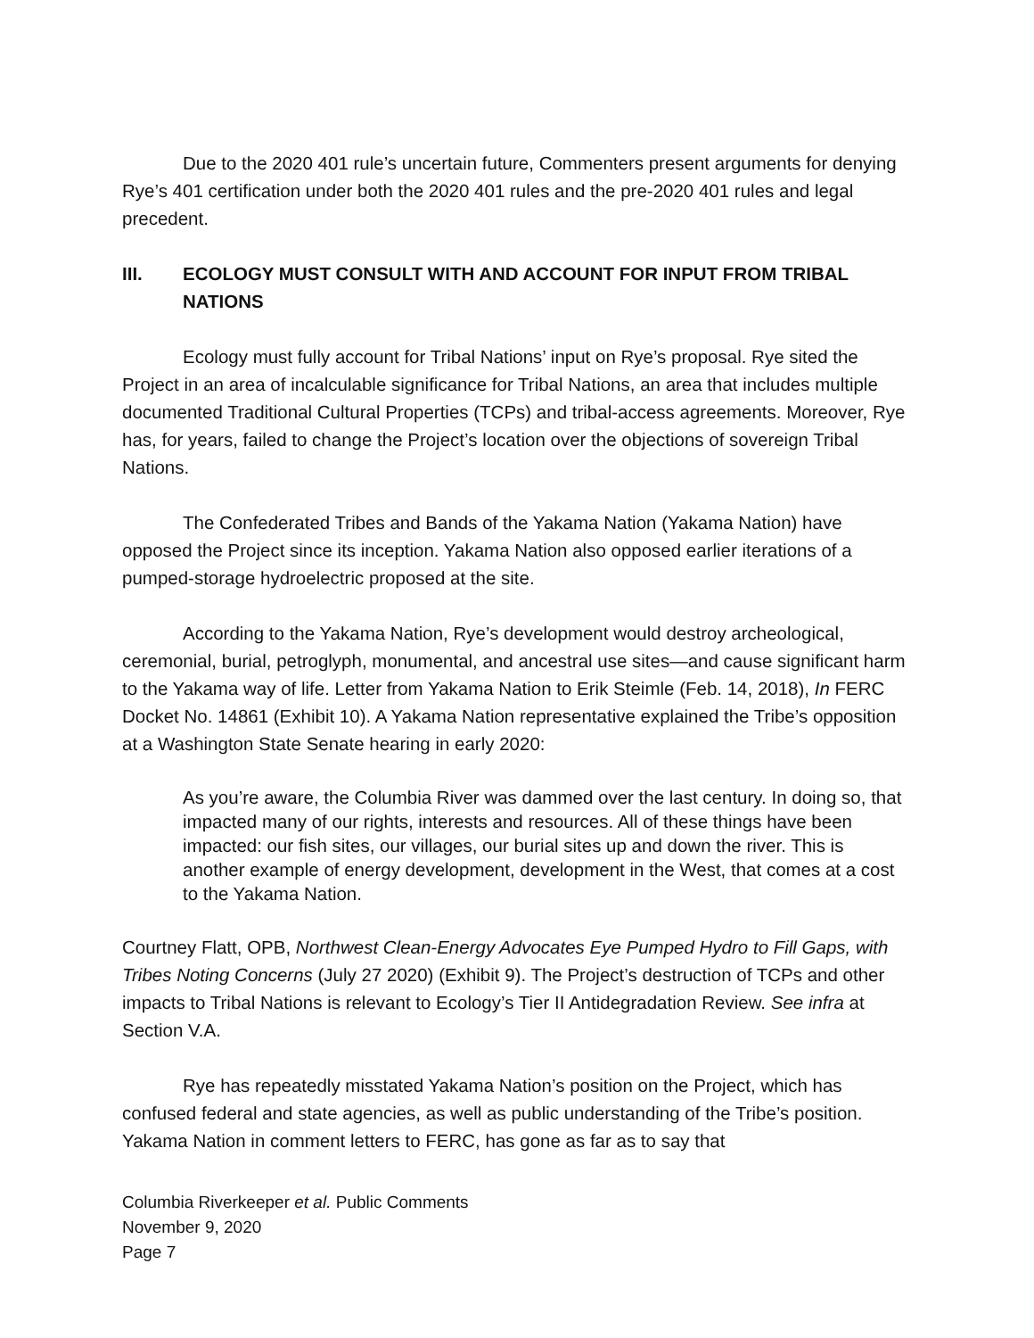Due to the 2020 401 rule’s uncertain future, Commenters present arguments for denying Rye’s 401 certification under both the 2020 401 rules and the pre-2020 401 rules and legal precedent.
III. ECOLOGY MUST CONSULT WITH AND ACCOUNT FOR INPUT FROM TRIBAL NATIONS
Ecology must fully account for Tribal Nations’ input on Rye’s proposal. Rye sited the Project in an area of incalculable significance for Tribal Nations, an area that includes multiple documented Traditional Cultural Properties (TCPs) and tribal-access agreements. Moreover, Rye has, for years, failed to change the Project’s location over the objections of sovereign Tribal Nations.
The Confederated Tribes and Bands of the Yakama Nation (Yakama Nation) have opposed the Project since its inception. Yakama Nation also opposed earlier iterations of a pumped-storage hydroelectric proposed at the site.
According to the Yakama Nation, Rye’s development would destroy archeological, ceremonial, burial, petroglyph, monumental, and ancestral use sites—and cause significant harm to the Yakama way of life. Letter from Yakama Nation to Erik Steimle (Feb. 14, 2018), In FERC Docket No. 14861 (Exhibit 10). A Yakama Nation representative explained the Tribe’s opposition at a Washington State Senate hearing in early 2020:
As you’re aware, the Columbia River was dammed over the last century. In doing so, that impacted many of our rights, interests and resources. All of these things have been impacted: our fish sites, our villages, our burial sites up and down the river. This is another example of energy development, development in the West, that comes at a cost to the Yakama Nation.
Courtney Flatt, OPB, Northwest Clean-Energy Advocates Eye Pumped Hydro to Fill Gaps, with Tribes Noting Concerns (July 27 2020) (Exhibit 9). The Project’s destruction of TCPs and other impacts to Tribal Nations is relevant to Ecology’s Tier II Antidegradation Review. See infra at Section V.A.
Rye has repeatedly misstated Yakama Nation’s position on the Project, which has confused federal and state agencies, as well as public understanding of the Tribe’s position. Yakama Nation in comment letters to FERC, has gone as far as to say that
Columbia Riverkeeper et al. Public Comments
November 9, 2020
Page 7